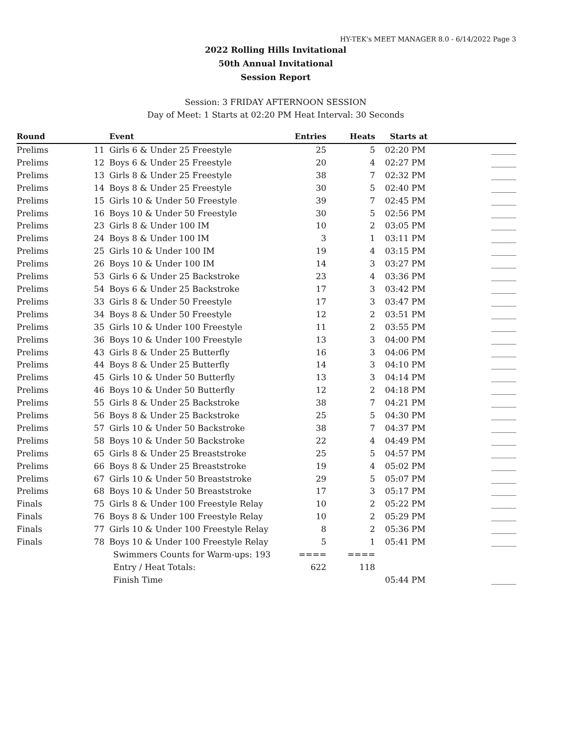HY-TEK's MEET MANAGER 8.0 - 6/14/2022 Page 3
2022 Rolling Hills Invitational
50th Annual Invitational
Session Report
Session: 3 FRIDAY AFTERNOON SESSION
Day of Meet: 1 Starts at 02:20 PM Heat Interval: 30 Seconds
| Round | | Event | Entries | Heats | Starts at | |
| --- | --- | --- | --- | --- | --- | --- |
| Prelims | 11 | Girls 6 & Under 25 Freestyle | 25 | 5 | 02:20 PM | ______ |
| Prelims | 12 | Boys 6 & Under 25 Freestyle | 20 | 4 | 02:27 PM | ______ |
| Prelims | 13 | Girls 8 & Under 25 Freestyle | 38 | 7 | 02:32 PM | ______ |
| Prelims | 14 | Boys 8 & Under 25 Freestyle | 30 | 5 | 02:40 PM | ______ |
| Prelims | 15 | Girls 10 & Under 50 Freestyle | 39 | 7 | 02:45 PM | ______ |
| Prelims | 16 | Boys 10 & Under 50 Freestyle | 30 | 5 | 02:56 PM | ______ |
| Prelims | 23 | Girls 8 & Under 100 IM | 10 | 2 | 03:05 PM | ______ |
| Prelims | 24 | Boys 8 & Under 100 IM | 3 | 1 | 03:11 PM | ______ |
| Prelims | 25 | Girls 10 & Under 100 IM | 19 | 4 | 03:15 PM | ______ |
| Prelims | 26 | Boys 10 & Under 100 IM | 14 | 3 | 03:27 PM | ______ |
| Prelims | 53 | Girls 6 & Under 25 Backstroke | 23 | 4 | 03:36 PM | ______ |
| Prelims | 54 | Boys 6 & Under 25 Backstroke | 17 | 3 | 03:42 PM | ______ |
| Prelims | 33 | Girls 8 & Under 50 Freestyle | 17 | 3 | 03:47 PM | ______ |
| Prelims | 34 | Boys 8 & Under 50 Freestyle | 12 | 2 | 03:51 PM | ______ |
| Prelims | 35 | Girls 10 & Under 100 Freestyle | 11 | 2 | 03:55 PM | ______ |
| Prelims | 36 | Boys 10 & Under 100 Freestyle | 13 | 3 | 04:00 PM | ______ |
| Prelims | 43 | Girls 8 & Under 25 Butterfly | 16 | 3 | 04:06 PM | ______ |
| Prelims | 44 | Boys 8 & Under 25 Butterfly | 14 | 3 | 04:10 PM | ______ |
| Prelims | 45 | Girls 10 & Under 50 Butterfly | 13 | 3 | 04:14 PM | ______ |
| Prelims | 46 | Boys 10 & Under 50 Butterfly | 12 | 2 | 04:18 PM | ______ |
| Prelims | 55 | Girls 8 & Under 25 Backstroke | 38 | 7 | 04:21 PM | ______ |
| Prelims | 56 | Boys 8 & Under 25 Backstroke | 25 | 5 | 04:30 PM | ______ |
| Prelims | 57 | Girls 10 & Under 50 Backstroke | 38 | 7 | 04:37 PM | ______ |
| Prelims | 58 | Boys 10 & Under 50 Backstroke | 22 | 4 | 04:49 PM | ______ |
| Prelims | 65 | Girls 8 & Under 25 Breaststroke | 25 | 5 | 04:57 PM | ______ |
| Prelims | 66 | Boys 8 & Under 25 Breaststroke | 19 | 4 | 05:02 PM | ______ |
| Prelims | 67 | Girls 10 & Under 50 Breaststroke | 29 | 5 | 05:07 PM | ______ |
| Prelims | 68 | Boys 10 & Under 50 Breaststroke | 17 | 3 | 05:17 PM | ______ |
| Finals | 75 | Girls 8 & Under 100 Freestyle Relay | 10 | 2 | 05:22 PM | ______ |
| Finals | 76 | Boys 8 & Under 100 Freestyle Relay | 10 | 2 | 05:29 PM | ______ |
| Finals | 77 | Girls 10 & Under 100 Freestyle Relay | 8 | 2 | 05:36 PM | ______ |
| Finals | 78 | Boys 10 & Under 100 Freestyle Relay | 5 | 1 | 05:41 PM | ______ |
| | | Swimmers Counts for Warm-ups: 193 | ==== | ==== | | |
| | | Entry / Heat Totals: | 622 | 118 | | |
| | | Finish Time | | | 05:44 PM | ______ |